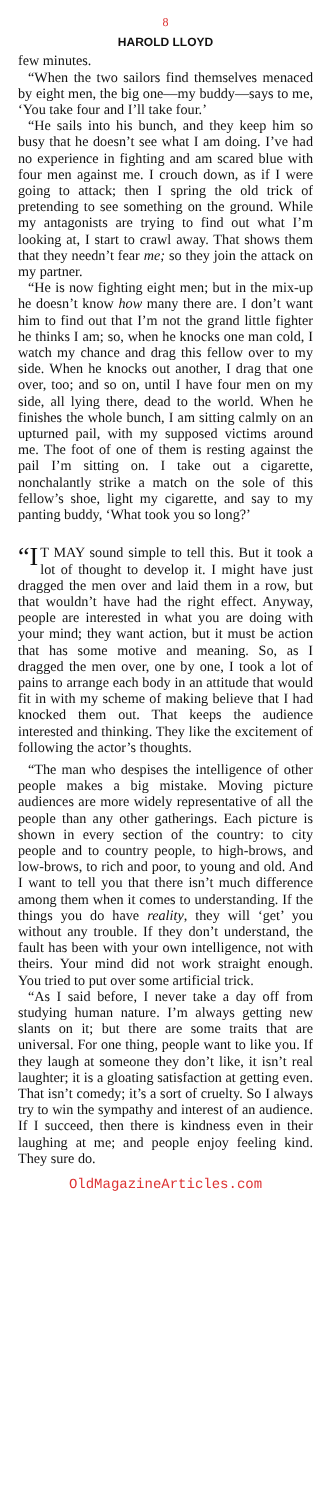8
HAROLD LLOYD
few minutes.
“When the two sailors find themselves menaced by eight men, the big one—my buddy—says to me, ‘You take four and I’ll take four.’
“He sails into his bunch, and they keep him so busy that he doesn’t see what I am doing. I’ve had no experience in fighting and am scared blue with four men against me. I crouch down, as if I were going to attack; then I spring the old trick of pretending to see something on the ground. While my antagonists are trying to find out what I’m looking at, I start to crawl away. That shows them that they needn’t fear me; so they join the attack on my partner.
“He is now fighting eight men; but in the mix-up he doesn’t know how many there are. I don’t want him to find out that I’m not the grand little fighter he thinks I am; so, when he knocks one man cold, I watch my chance and drag this fellow over to my side. When he knocks out another, I drag that one over, too; and so on, until I have four men on my side, all lying there, dead to the world. When he finishes the whole bunch, I am sitting calmly on an upturned pail, with my supposed victims around me. The foot of one of them is resting against the pail I’m sitting on. I take out a cigarette, nonchalantly strike a match on the sole of this fellow’s shoe, light my cigarette, and say to my panting buddy, ‘What took you so long?’
“I T MAY sound simple to tell this. But it took a lot of thought to develop it. I might have just dragged the men over and laid them in a row, but that wouldn’t have had the right effect. Anyway, people are interested in what you are doing with your mind; they want action, but it must be action that has some motive and meaning. So, as I dragged the men over, one by one, I took a lot of pains to arrange each body in an attitude that would fit in with my scheme of making believe that I had knocked them out. That keeps the audience interested and thinking. They like the excitement of following the actor’s thoughts.
“The man who despises the intelligence of other people makes a big mistake. Moving picture audiences are more widely representative of all the people than any other gatherings. Each picture is shown in every section of the country: to city people and to country people, to high-brows, and low-brows, to rich and poor, to young and old. And I want to tell you that there isn’t much difference among them when it comes to understanding. If the things you do have reality, they will ‘get’ you without any trouble. If they don’t understand, the fault has been with your own intelligence, not with theirs. Your mind did not work straight enough. You tried to put over some artificial trick.
“As I said before, I never take a day off from studying human nature. I’m always getting new slants on it; but there are some traits that are universal. For one thing, people want to like you. If they laugh at someone they don’t like, it isn’t real laughter; it is a gloating satisfaction at getting even. That isn’t comedy; it’s a sort of cruelty. So I always try to win the sympathy and interest of an audience. If I succeed, then there is kindness even in their laughing at me; and people enjoy feeling kind. They sure do.
OldMagazineArticles.com